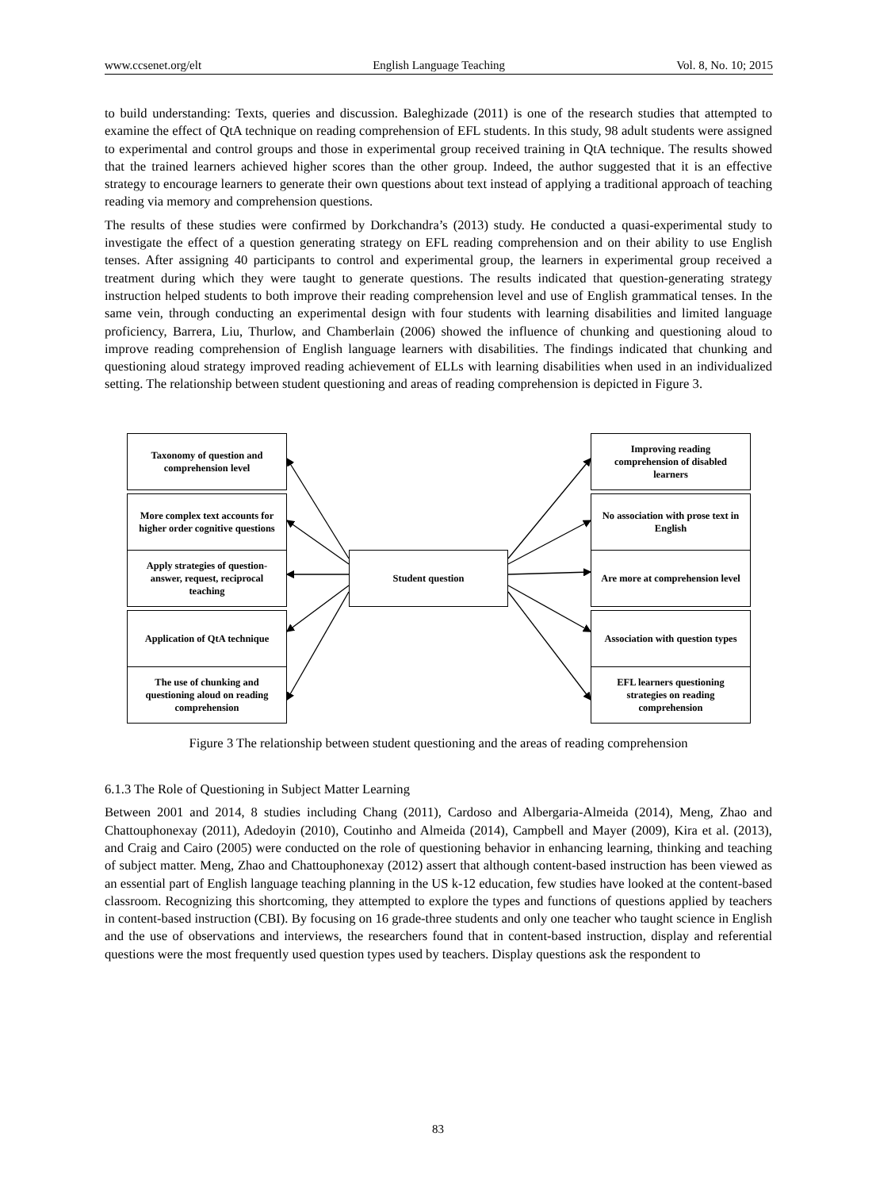www.ccsenet.org/elt English Language Teaching Vol. 8, No. 10; 2015
to build understanding: Texts, queries and discussion. Baleghizade (2011) is one of the research studies that attempted to examine the effect of QtA technique on reading comprehension of EFL students. In this study, 98 adult students were assigned to experimental and control groups and those in experimental group received training in QtA technique. The results showed that the trained learners achieved higher scores than the other group. Indeed, the author suggested that it is an effective strategy to encourage learners to generate their own questions about text instead of applying a traditional approach of teaching reading via memory and comprehension questions.
The results of these studies were confirmed by Dorkchandra’s (2013) study. He conducted a quasi-experimental study to investigate the effect of a question generating strategy on EFL reading comprehension and on their ability to use English tenses. After assigning 40 participants to control and experimental group, the learners in experimental group received a treatment during which they were taught to generate questions. The results indicated that question-generating strategy instruction helped students to both improve their reading comprehension level and use of English grammatical tenses. In the same vein, through conducting an experimental design with four students with learning disabilities and limited language proficiency, Barrera, Liu, Thurlow, and Chamberlain (2006) showed the influence of chunking and questioning aloud to improve reading comprehension of English language learners with disabilities. The findings indicated that chunking and questioning aloud strategy improved reading achievement of ELLs with learning disabilities when used in an individualized setting. The relationship between student questioning and areas of reading comprehension is depicted in Figure 3.
Taxonomy of question and comprehension level
More complex text accounts for higher order cognitive questions
Apply strategies of question-answer, request, reciprocal teaching
Application of QtA technique
The use of chunking and questioning aloud on reading comprehension
Student question
Improving reading comprehension of disabled learners
No association with prose text in English
Are more at comprehension level
Association with question types
EFL learners questioning strategies on reading comprehension
Figure 3 The relationship between student questioning and the areas of reading comprehension
6.1.3 The Role of Questioning in Subject Matter Learning
Between 2001 and 2014, 8 studies including Chang (2011), Cardoso and Albergaria-Almeida (2014), Meng, Zhao and Chattouphonexay (2011), Adedoyin (2010), Coutinho and Almeida (2014), Campbell and Mayer (2009), Kira et al. (2013), and Craig and Cairo (2005) were conducted on the role of questioning behavior in enhancing learning, thinking and teaching of subject matter. Meng, Zhao and Chattouphonexay (2012) assert that although content-based instruction has been viewed as an essential part of English language teaching planning in the US k-12 education, few studies have looked at the content-based classroom. Recognizing this shortcoming, they attempted to explore the types and functions of questions applied by teachers in content-based instruction (CBI). By focusing on 16 grade-three students and only one teacher who taught science in English and the use of observations and interviews, the researchers found that in content-based instruction, display and referential questions were the most frequently used question types used by teachers. Display questions ask the respondent to
83